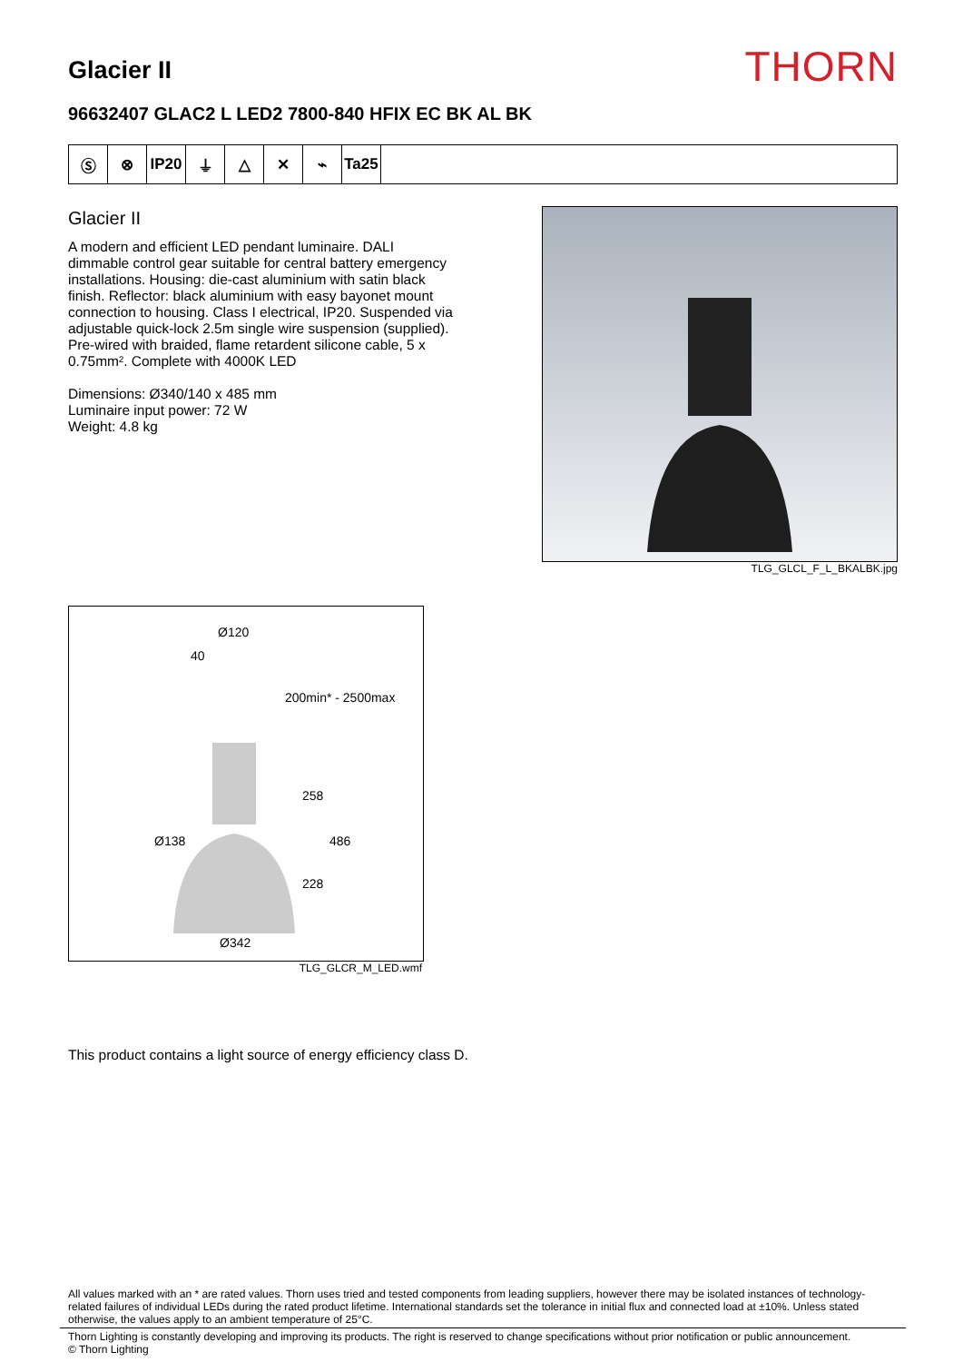Glacier II
THORN
96632407 GLAC2 L LED2 7800-840 HFIX EC BK AL BK
Ⓢ ⊗ IP20 ⏚ △ ✕ ⌁ Ta25
Glacier II
A modern and efficient LED pendant luminaire. DALI dimmable control gear suitable for central battery emergency installations. Housing: die-cast aluminium with satin black finish. Reflector: black aluminium with easy bayonet mount connection to housing. Class I electrical, IP20. Suspended via adjustable quick-lock 2.5m single wire suspension (supplied). Pre-wired with braided, flame retardent silicone cable, 5 x 0.75mm². Complete with 4000K LED
Dimensions: Ø340/140 x 485 mm
Luminaire input power: 72 W
Weight: 4.8 kg
TLG_GLCL_F_L_BKALBK.jpg
Ø120
40
200min* - 2500max
258
Ø138 486
228
Ø342
TLG_GLCR_M_LED.wmf
This product contains a light source of energy efficiency class D.
All values marked with an * are rated values. Thorn uses tried and tested components from leading suppliers, however there may be isolated instances of technology-related failures of individual LEDs during the rated product lifetime. International standards set the tolerance in initial flux and connected load at ±10%. Unless stated otherwise, the values apply to an ambient temperature of 25°C.
Thorn Lighting is constantly developing and improving its products. The right is reserved to change specifications without prior notification or public announcement.
© Thorn Lighting